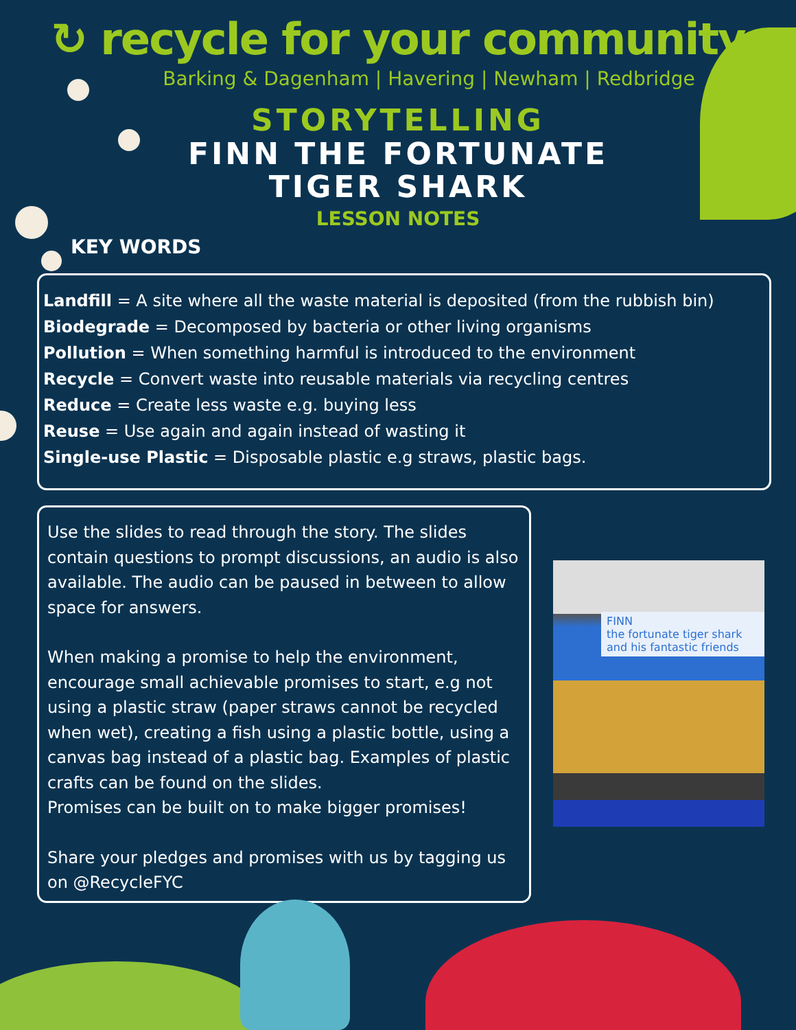↻ recycle for your community
Barking & Dagenham | Havering | Newham | Redbridge
STORYTELLING
FINN THE FORTUNATE TIGER SHARK
LESSON NOTES
KEY WORDS
Landfill = A site where all the waste material is deposited (from the rubbish bin)
Biodegrade = Decomposed by bacteria or other living organisms
Pollution = When something harmful is introduced to the environment
Recycle = Convert waste into reusable materials via recycling centres
Reduce = Create less waste e.g. buying less
Reuse = Use again and again instead of wasting it
Single-use Plastic = Disposable plastic e.g straws, plastic bags.
Use the slides to read through the story. The slides contain questions to prompt discussions, an audio is also available. The audio can be paused in between to allow space for answers.
When making a promise to help the environment, encourage small achievable promises to start, e.g not using a plastic straw (paper straws cannot be recycled when wet), creating a fish using a plastic bottle, using a canvas bag instead of a plastic bag. Examples of plastic crafts can be found on the slides.
Promises can be built on to make bigger promises!
Share your pledges and promises with us by tagging us on @RecycleFYC
FINN
the fortunate tiger shark and his fantastic friends